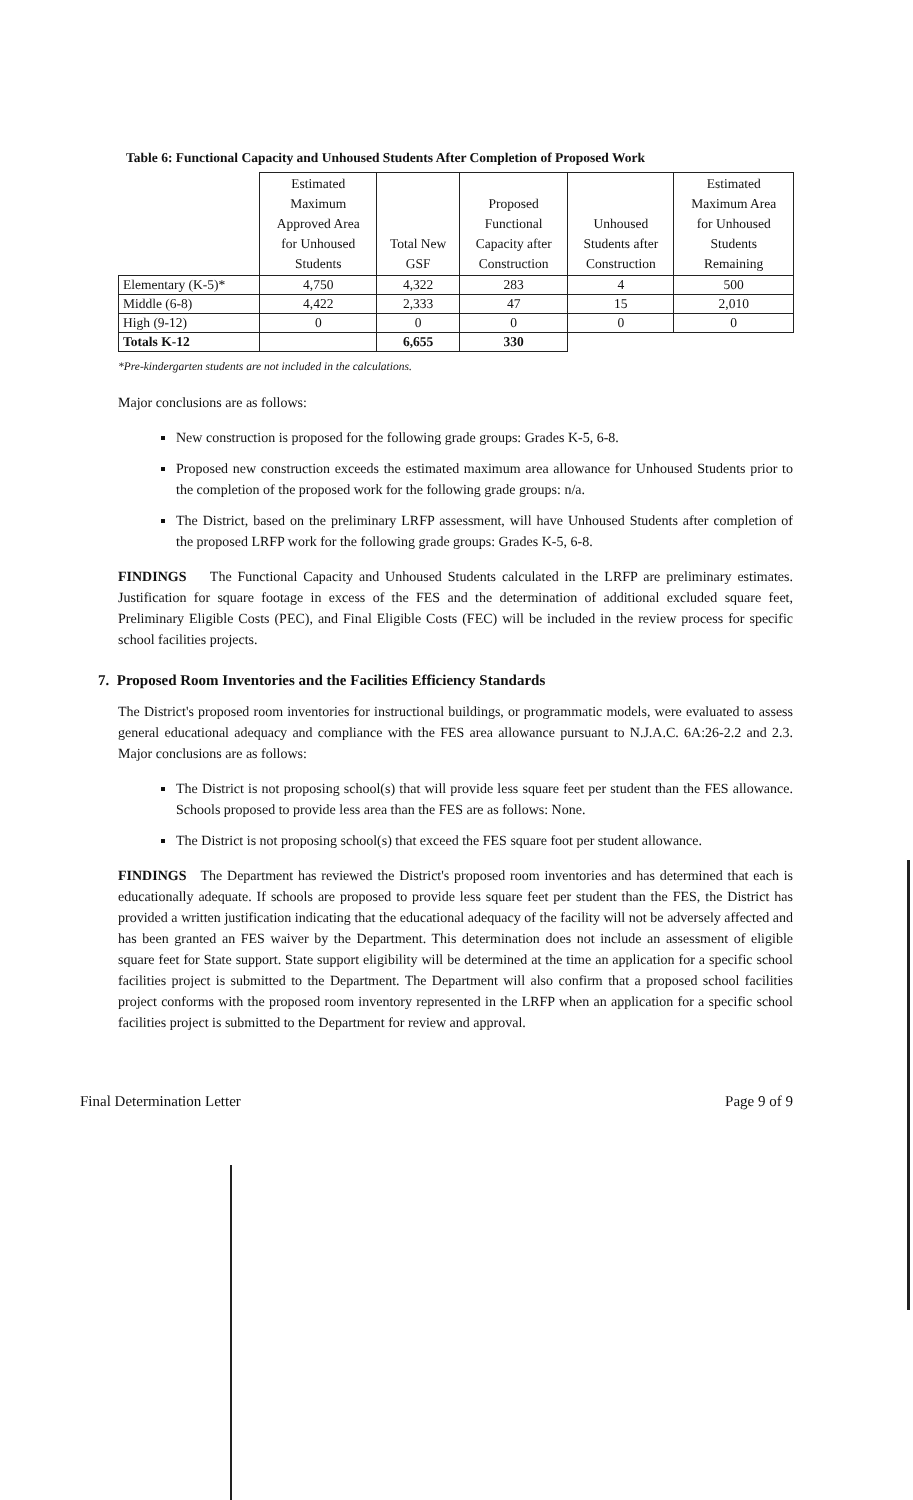Table 6: Functional Capacity and Unhoused Students After Completion of Proposed Work
| | Estimated Maximum Approved Area for Unhoused Students | Total New GSF | Proposed Functional Capacity after Construction | Unhoused Students after Construction | Estimated Maximum Area for Unhoused Students Remaining |
| --- | --- | --- | --- | --- | --- |
| Elementary (K-5)* | 4,750 | 4,322 | 283 | 4 | 500 |
| Middle (6-8) | 4,422 | 2,333 | 47 | 15 | 2,010 |
| High (9-12) | 0 | 0 | 0 | 0 | 0 |
| Totals K-12 | | 6,655 | 330 | | |
*Pre-kindergarten students are not included in the calculations.
Major conclusions are as follows:
New construction is proposed for the following grade groups: Grades K-5, 6-8.
Proposed new construction exceeds the estimated maximum area allowance for Unhoused Students prior to the completion of the proposed work for the following grade groups: n/a.
The District, based on the preliminary LRFP assessment, will have Unhoused Students after completion of the proposed LRFP work for the following grade groups: Grades K-5, 6-8.
FINDINGS The Functional Capacity and Unhoused Students calculated in the LRFP are preliminary estimates. Justification for square footage in excess of the FES and the determination of additional excluded square feet, Preliminary Eligible Costs (PEC), and Final Eligible Costs (FEC) will be included in the review process for specific school facilities projects.
7. Proposed Room Inventories and the Facilities Efficiency Standards
The District's proposed room inventories for instructional buildings, or programmatic models, were evaluated to assess general educational adequacy and compliance with the FES area allowance pursuant to N.J.A.C. 6A:26-2.2 and 2.3. Major conclusions are as follows:
The District is not proposing school(s) that will provide less square feet per student than the FES allowance. Schools proposed to provide less area than the FES are as follows: None.
The District is not proposing school(s) that exceed the FES square foot per student allowance.
FINDINGS The Department has reviewed the District's proposed room inventories and has determined that each is educationally adequate. If schools are proposed to provide less square feet per student than the FES, the District has provided a written justification indicating that the educational adequacy of the facility will not be adversely affected and has been granted an FES waiver by the Department. This determination does not include an assessment of eligible square feet for State support. State support eligibility will be determined at the time an application for a specific school facilities project is submitted to the Department. The Department will also confirm that a proposed school facilities project conforms with the proposed room inventory represented in the LRFP when an application for a specific school facilities project is submitted to the Department for review and approval.
Final Determination Letter Page 9 of 9